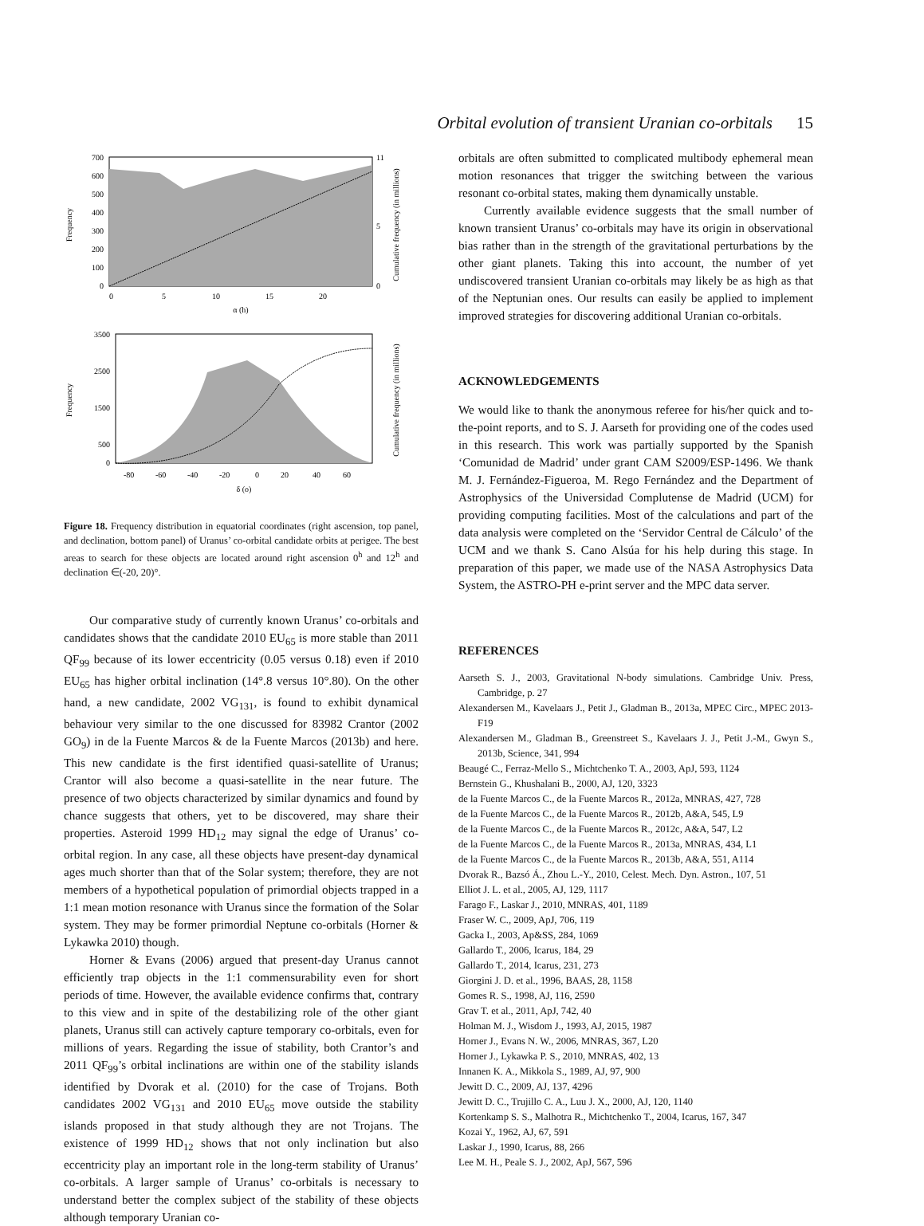Orbital evolution of transient Uranian co-orbitals 15
Frequency
700
600
500
400
300
200
100
0
0
5
10
15
20
α (h)
11
5
0
Cumulative frequency (in millions)
Frequency
3500
2500
1500
500
0
-80
-60
-40
-20
0
20
40
60
δ (o)
Cumulative frequency (in millions)
Figure 18. Frequency distribution in equatorial coordinates (right ascension, top panel, and declination, bottom panel) of Uranus’ co-orbital candidate orbits at perigee. The best areas to search for these objects are located around right ascension 0<sup>h</sup> and 12<sup>h</sup> and declination ∈(-20, 20)°.
Our comparative study of currently known Uranus’ co-orbitals and candidates shows that the candidate 2010 EU<sub>65</sub> is more stable than 2011 QF<sub>99</sub> because of its lower eccentricity (0.05 versus 0.18) even if 2010 EU<sub>65</sub> has higher orbital inclination (14°.8 versus 10°.80). On the other hand, a new candidate, 2002 VG<sub>131</sub>, is found to exhibit dynamical behaviour very similar to the one discussed for 83982 Crantor (2002 GO<sub>9</sub>) in de la Fuente Marcos & de la Fuente Marcos (2013b) and here. This new candidate is the first identified quasi-satellite of Uranus; Crantor will also become a quasi-satellite in the near future. The presence of two objects characterized by similar dynamics and found by chance suggests that others, yet to be discovered, may share their properties. Asteroid 1999 HD<sub>12</sub> may signal the edge of Uranus’ co-orbital region. In any case, all these objects have present-day dynamical ages much shorter than that of the Solar system; therefore, they are not members of a hypothetical population of primordial objects trapped in a 1:1 mean motion resonance with Uranus since the formation of the Solar system. They may be former primordial Neptune co-orbitals (Horner & Lykawka 2010) though.
Horner & Evans (2006) argued that present-day Uranus cannot efficiently trap objects in the 1:1 commensurability even for short periods of time. However, the available evidence confirms that, contrary to this view and in spite of the destabilizing role of the other giant planets, Uranus still can actively capture temporary co-orbitals, even for millions of years. Regarding the issue of stability, both Crantor’s and 2011 QF<sub>99</sub>’s orbital inclinations are within one of the stability islands identified by Dvorak et al. (2010) for the case of Trojans. Both candidates 2002 VG<sub>131</sub> and 2010 EU<sub>65</sub> move outside the stability islands proposed in that study although they are not Trojans. The existence of 1999 HD<sub>12</sub> shows that not only inclination but also eccentricity play an important role in the long-term stability of Uranus’ co-orbitals. A larger sample of Uranus’ co-orbitals is necessary to understand better the complex subject of the stability of these objects although temporary Uranian co-
orbitals are often submitted to complicated multibody ephemeral mean motion resonances that trigger the switching between the various resonant co-orbital states, making them dynamically unstable.
Currently available evidence suggests that the small number of known transient Uranus’ co-orbitals may have its origin in observational bias rather than in the strength of the gravitational perturbations by the other giant planets. Taking this into account, the number of yet undiscovered transient Uranian co-orbitals may likely be as high as that of the Neptunian ones. Our results can easily be applied to implement improved strategies for discovering additional Uranian co-orbitals.
ACKNOWLEDGEMENTS
We would like to thank the anonymous referee for his/her quick and to-the-point reports, and to S. J. Aarseth for providing one of the codes used in this research. This work was partially supported by the Spanish ‘Comunidad de Madrid’ under grant CAM S2009/ESP-1496. We thank M. J. Fernández-Figueroa, M. Rego Fernández and the Department of Astrophysics of the Universidad Complutense de Madrid (UCM) for providing computing facilities. Most of the calculations and part of the data analysis were completed on the ‘Servidor Central de Cálculo’ of the UCM and we thank S. Cano Alsúa for his help during this stage. In preparation of this paper, we made use of the NASA Astrophysics Data System, the ASTRO-PH e-print server and the MPC data server.
REFERENCES
Aarseth S. J., 2003, Gravitational N-body simulations. Cambridge Univ. Press, Cambridge, p. 27
Alexandersen M., Kavelaars J., Petit J., Gladman B., 2013a, MPEC Circ., MPEC 2013-F19
Alexandersen M., Gladman B., Greenstreet S., Kavelaars J. J., Petit J.-M., Gwyn S., 2013b, Science, 341, 994
Beaugé C., Ferraz-Mello S., Michtchenko T. A., 2003, ApJ, 593, 1124
Bernstein G., Khushalani B., 2000, AJ, 120, 3323
de la Fuente Marcos C., de la Fuente Marcos R., 2012a, MNRAS, 427, 728
de la Fuente Marcos C., de la Fuente Marcos R., 2012b, A&A, 545, L9
de la Fuente Marcos C., de la Fuente Marcos R., 2012c, A&A, 547, L2
de la Fuente Marcos C., de la Fuente Marcos R., 2013a, MNRAS, 434, L1
de la Fuente Marcos C., de la Fuente Marcos R., 2013b, A&A, 551, A114
Dvorak R., Bazsó Á., Zhou L.-Y., 2010, Celest. Mech. Dyn. Astron., 107, 51
Elliot J. L. et al., 2005, AJ, 129, 1117
Farago F., Laskar J., 2010, MNRAS, 401, 1189
Fraser W. C., 2009, ApJ, 706, 119
Gacka I., 2003, Ap&SS, 284, 1069
Gallardo T., 2006, Icarus, 184, 29
Gallardo T., 2014, Icarus, 231, 273
Giorgini J. D. et al., 1996, BAAS, 28, 1158
Gomes R. S., 1998, AJ, 116, 2590
Grav T. et al., 2011, ApJ, 742, 40
Holman M. J., Wisdom J., 1993, AJ, 2015, 1987
Horner J., Evans N. W., 2006, MNRAS, 367, L20
Horner J., Lykawka P. S., 2010, MNRAS, 402, 13
Innanen K. A., Mikkola S., 1989, AJ, 97, 900
Jewitt D. C., 2009, AJ, 137, 4296
Jewitt D. C., Trujillo C. A., Luu J. X., 2000, AJ, 120, 1140
Kortenkamp S. S., Malhotra R., Michtchenko T., 2004, Icarus, 167, 347
Kozai Y., 1962, AJ, 67, 591
Laskar J., 1990, Icarus, 88, 266
Lee M. H., Peale S. J., 2002, ApJ, 567, 596